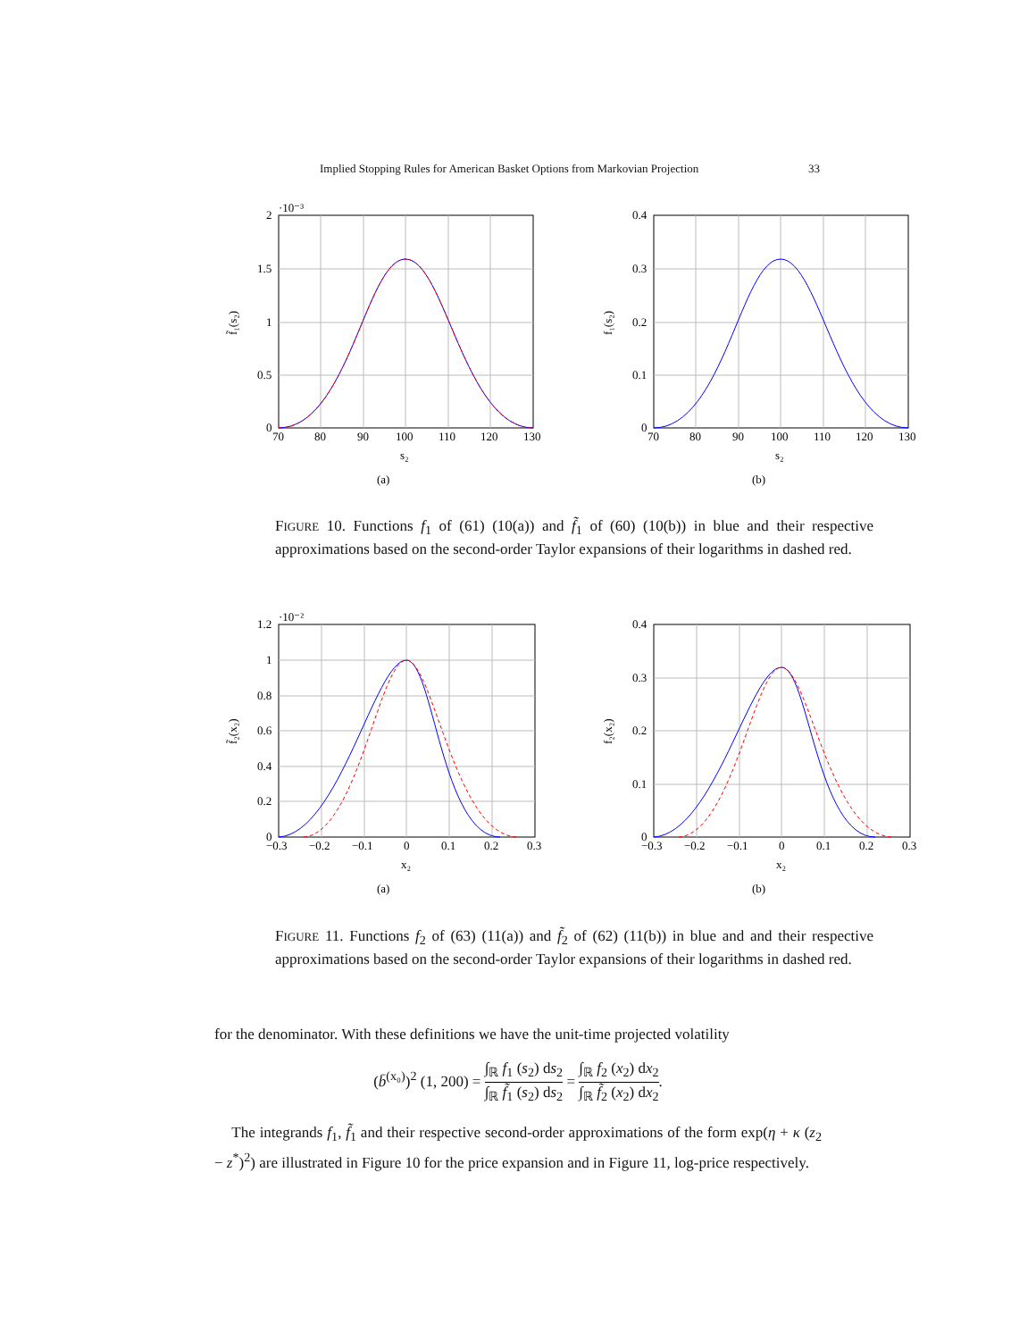Implied Stopping Rules for American Basket Options from Markovian Projection 33
·10⁻³
2
1.5
1
0.5
0
70
80
90
100
110
120
130
s₂
f̃₁(s₂)
(a)
0.4
0.3
0.2
0.1
0
70
80
90
100
110
120
130
s₂
f₁(s₂)
(b)
FIGURE 10. Functions f<sub>1</sub> of (61) (10(a)) and f̃<sub>1</sub> of (60) (10(b)) in blue and their respective approximations based on the second-order Taylor expansions of their logarithms in dashed red.
·10⁻²
1.2
1
0.8
0.6
0.4
0.2
0
−0.3
−0.2
−0.1
0
0.1
0.2
0.3
x₂
f̃₂(x₂)
(a)
0.4
0.3
0.2
0.1
0
−0.3
−0.2
−0.1
0
0.1
0.2
0.3
x₂
f₂(x₂)
(b)
FIGURE 11. Functions f<sub>2</sub> of (63) (11(a)) and f̃<sub>2</sub> of (62) (11(b)) in blue and and their respective approximations based on the second-order Taylor expansions of their logarithms in dashed red.
for the denominator. With these definitions we have the unit-time projected volatility
(b̄<sup>(x₀)</sup>)<sup>2</sup> (1, 200) = ∫<sub>ℝ</sub> f<sub>1</sub> (s<sub>2</sub>) ds<sub>2</sub> ∫<sub>ℝ</sub> f̃<sub>1</sub> (s<sub>2</sub>) ds<sub>2</sub> = ∫<sub>ℝ</sub> f<sub>2</sub> (x<sub>2</sub>) dx<sub>2</sub> ∫<sub>ℝ</sub> f̃<sub>2</sub> (x<sub>2</sub>) dx<sub>2</sub>.
The integrands f<sub>1</sub>, f̃<sub>1</sub> and their respective second-order approximations of the form exp(η + κ (z<sub>2</sub> − z<sup>*</sup>)<sup>2</sup>) are illustrated in Figure 10 for the price expansion and in Figure 11, log-price respectively.